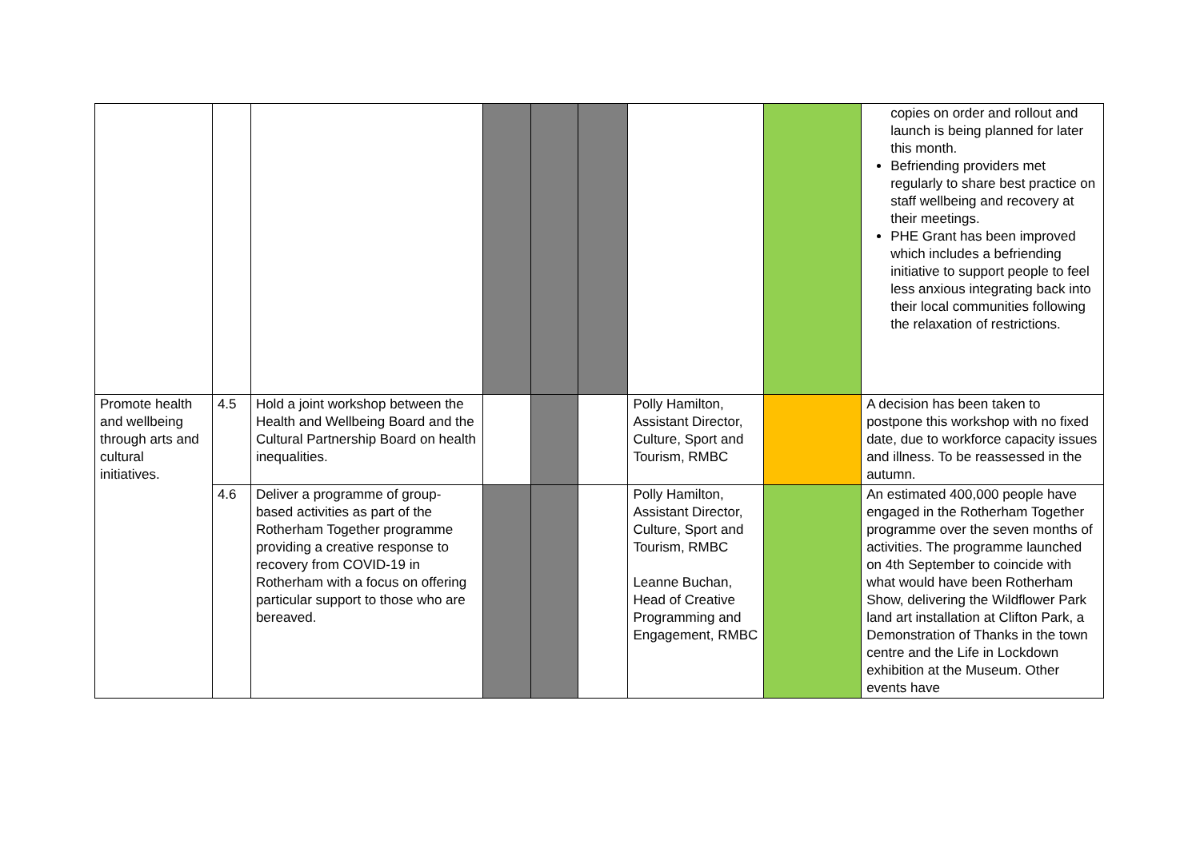| | | | | | | | | copies on order and rollout and launch is being planned for later this month. Befriending providers met regularly to share best practice on staff wellbeing and recovery at their meetings. PHE Grant has been improved which includes a befriending initiative to support people to feel less anxious integrating back into their local communities following the relaxation of restrictions. |
| Promote health and wellbeing through arts and cultural initiatives. | 4.5 | Hold a joint workshop between the Health and Wellbeing Board and the Cultural Partnership Board on health inequalities. | | | | Polly Hamilton, Assistant Director, Culture, Sport and Tourism, RMBC | | A decision has been taken to postpone this workshop with no fixed date, due to workforce capacity issues and illness. To be reassessed in the autumn. |
| | 4.6 | Deliver a programme of group-based activities as part of the Rotherham Together programme providing a creative response to recovery from COVID-19 in Rotherham with a focus on offering particular support to those who are bereaved. | | | | Polly Hamilton, Assistant Director, Culture, Sport and Tourism, RMBC Leanne Buchan, Head of Creative Programming and Engagement, RMBC | | An estimated 400,000 people have engaged in the Rotherham Together programme over the seven months of activities. The programme launched on 4th September to coincide with what would have been Rotherham Show, delivering the Wildflower Park land art installation at Clifton Park, a Demonstration of Thanks in the town centre and the Life in Lockdown exhibition at the Museum. Other events have |